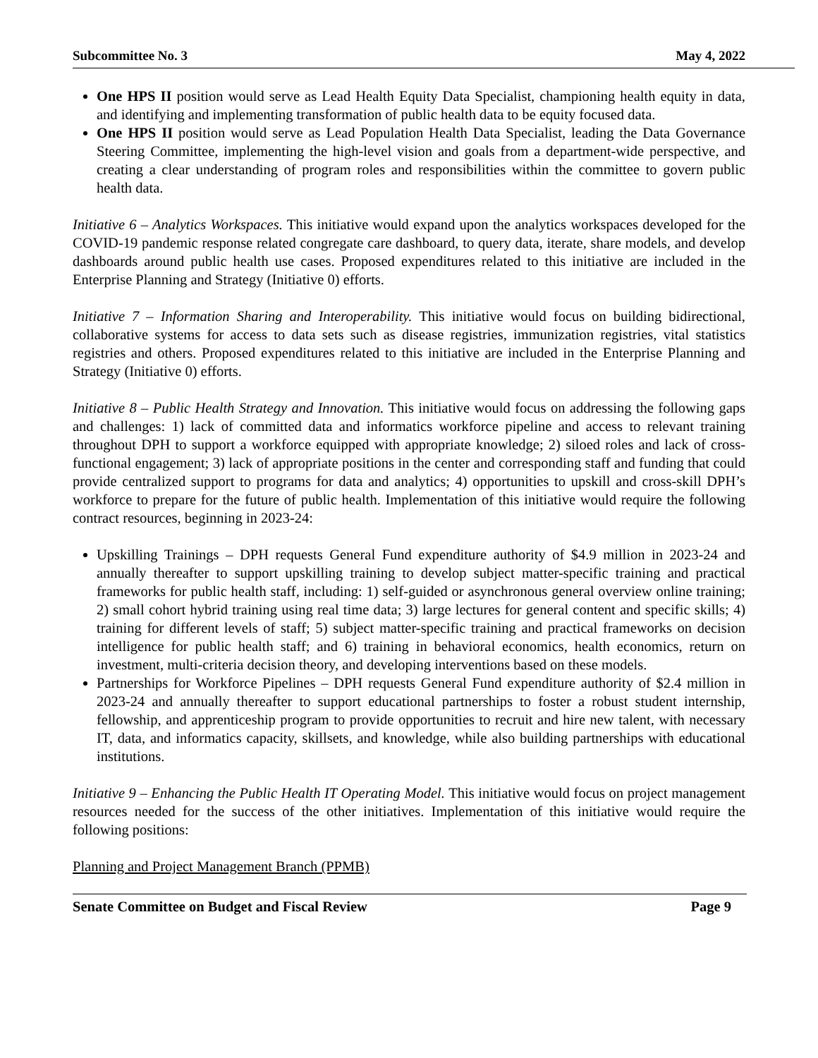Subcommittee No. 3 May 4, 2022
One HPS II position would serve as Lead Health Equity Data Specialist, championing health equity in data, and identifying and implementing transformation of public health data to be equity focused data.
One HPS II position would serve as Lead Population Health Data Specialist, leading the Data Governance Steering Committee, implementing the high-level vision and goals from a department-wide perspective, and creating a clear understanding of program roles and responsibilities within the committee to govern public health data.
Initiative 6 – Analytics Workspaces. This initiative would expand upon the analytics workspaces developed for the COVID-19 pandemic response related congregate care dashboard, to query data, iterate, share models, and develop dashboards around public health use cases. Proposed expenditures related to this initiative are included in the Enterprise Planning and Strategy (Initiative 0) efforts.
Initiative 7 – Information Sharing and Interoperability. This initiative would focus on building bidirectional, collaborative systems for access to data sets such as disease registries, immunization registries, vital statistics registries and others. Proposed expenditures related to this initiative are included in the Enterprise Planning and Strategy (Initiative 0) efforts.
Initiative 8 – Public Health Strategy and Innovation. This initiative would focus on addressing the following gaps and challenges: 1) lack of committed data and informatics workforce pipeline and access to relevant training throughout DPH to support a workforce equipped with appropriate knowledge; 2) siloed roles and lack of cross-functional engagement; 3) lack of appropriate positions in the center and corresponding staff and funding that could provide centralized support to programs for data and analytics; 4) opportunities to upskill and cross-skill DPH’s workforce to prepare for the future of public health. Implementation of this initiative would require the following contract resources, beginning in 2023-24:
Upskilling Trainings – DPH requests General Fund expenditure authority of $4.9 million in 2023-24 and annually thereafter to support upskilling training to develop subject matter-specific training and practical frameworks for public health staff, including: 1) self-guided or asynchronous general overview online training; 2) small cohort hybrid training using real time data; 3) large lectures for general content and specific skills; 4) training for different levels of staff; 5) subject matter-specific training and practical frameworks on decision intelligence for public health staff; and 6) training in behavioral economics, health economics, return on investment, multi-criteria decision theory, and developing interventions based on these models.
Partnerships for Workforce Pipelines – DPH requests General Fund expenditure authority of $2.4 million in 2023-24 and annually thereafter to support educational partnerships to foster a robust student internship, fellowship, and apprenticeship program to provide opportunities to recruit and hire new talent, with necessary IT, data, and informatics capacity, skillsets, and knowledge, while also building partnerships with educational institutions.
Initiative 9 – Enhancing the Public Health IT Operating Model. This initiative would focus on project management resources needed for the success of the other initiatives. Implementation of this initiative would require the following positions:
Planning and Project Management Branch (PPMB)
Senate Committee on Budget and Fiscal Review Page 9